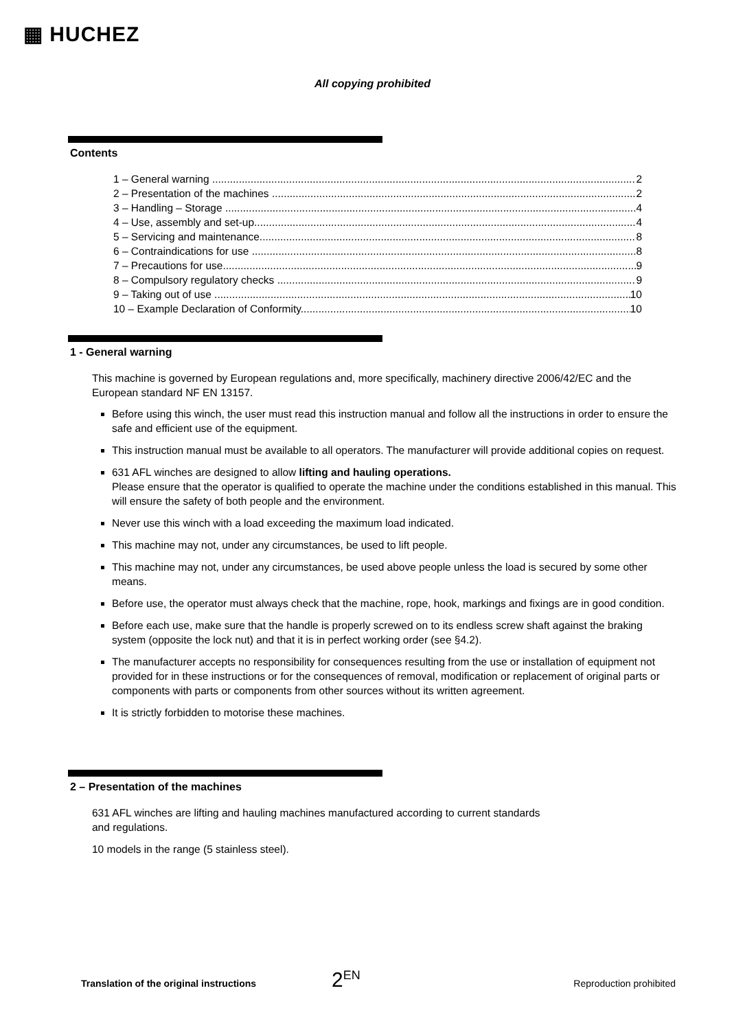▦ HUCHEZ
All copying prohibited
Contents
1 – General warning 2
2 – Presentation of the machines 2
3 – Handling – Storage 4
4 – Use, assembly and set-up 4
5 – Servicing and maintenance 8
6 – Contraindications for use 8
7 – Precautions for use 9
8 – Compulsory regulatory checks 9
9 – Taking out of use 10
10 – Example Declaration of Conformity 10
1 - General warning
This machine is governed by European regulations and, more specifically, machinery directive 2006/42/EC and the European standard NF EN 13157.
Before using this winch, the user must read this instruction manual and follow all the instructions in order to ensure the safe and efficient use of the equipment.
This instruction manual must be available to all operators. The manufacturer will provide additional copies on request.
631 AFL winches are designed to allow lifting and hauling operations.
Please ensure that the operator is qualified to operate the machine under the conditions established in this manual. This will ensure the safety of both people and the environment.
Never use this winch with a load exceeding the maximum load indicated.
This machine may not, under any circumstances, be used to lift people.
This machine may not, under any circumstances, be used above people unless the load is secured by some other means.
Before use, the operator must always check that the machine, rope, hook, markings and fixings are in good condition.
Before each use, make sure that the handle is properly screwed on to its endless screw shaft against the braking system (opposite the lock nut) and that it is in perfect working order (see §4.2).
The manufacturer accepts no responsibility for consequences resulting from the use or installation of equipment not provided for in these instructions or for the consequences of removal, modification or replacement of original parts or components with parts or components from other sources without its written agreement.
It is strictly forbidden to motorise these machines.
2 – Presentation of the machines
631 AFL winches are lifting and hauling machines manufactured according to current standards
and regulations.
10 models in the range (5 stainless steel).
Translation of the original instructions 2<sup>EN</sup> Reproduction prohibited